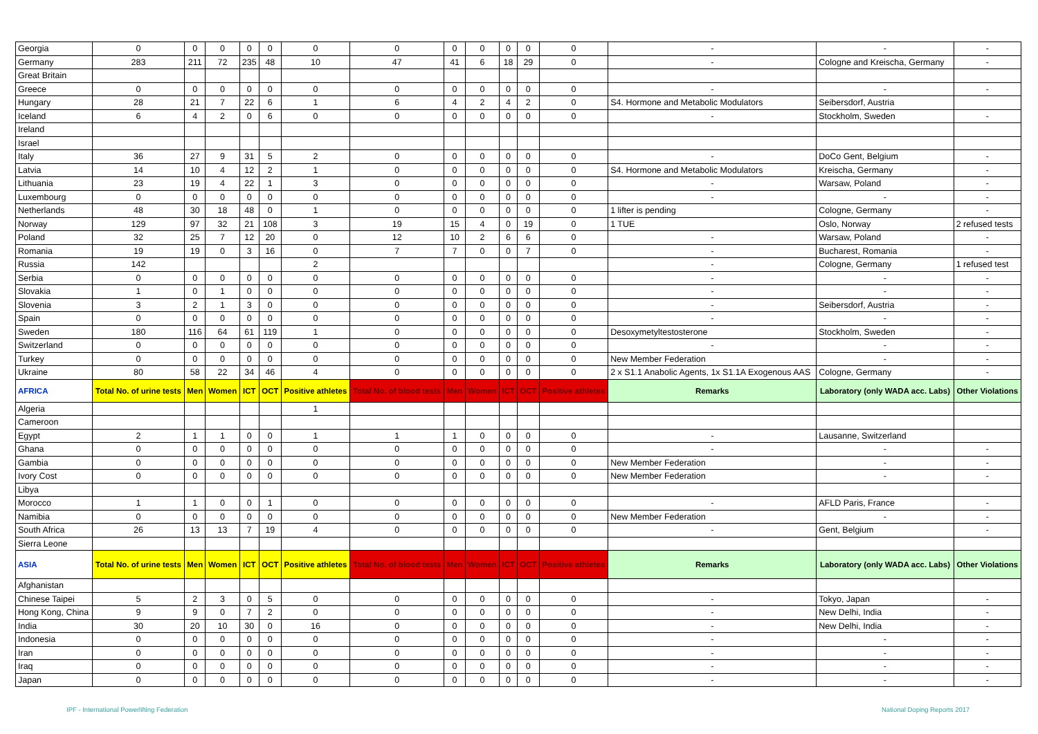| Georgia | 0 | 0 | 0 | 0 | 0 | 0 | 0 | 0 | 0 | 0 | 0 | 0 | - | - | - |
| Germany | 283 | 211 | 72 | 235 | 48 | 10 | 47 | 41 | 6 | 18 | 29 | 0 | - | Cologne and Kreischa, Germany | - |
| Great Britain | | | | | | | | | | | | | | | |
| Greece | 0 | 0 | 0 | 0 | 0 | 0 | 0 | 0 | 0 | 0 | 0 | 0 | - | - | - |
| Hungary | 28 | 21 | 7 | 22 | 6 | 1 | 6 | 4 | 2 | 4 | 2 | 0 | S4. Hormone and Metabolic Modulators | Seibersdorf, Austria | |
| Iceland | 6 | 4 | 2 | 0 | 6 | 0 | 0 | 0 | 0 | 0 | 0 | 0 | - | Stockholm, Sweden | - |
| Ireland | | | | | | | | | | | | | | | |
| Israel | | | | | | | | | | | | | | | |
| Italy | 36 | 27 | 9 | 31 | 5 | 2 | 0 | 0 | 0 | 0 | 0 | 0 | - | DoCo Gent, Belgium | - |
| Latvia | 14 | 10 | 4 | 12 | 2 | 1 | 0 | 0 | 0 | 0 | 0 | 0 | S4. Hormone and Metabolic Modulators | Kreischa, Germany | - |
| Lithuania | 23 | 19 | 4 | 22 | 1 | 3 | 0 | 0 | 0 | 0 | 0 | 0 | - | Warsaw, Poland | - |
| Luxembourg | 0 | 0 | 0 | 0 | 0 | 0 | 0 | 0 | 0 | 0 | 0 | 0 | - | - | - |
| Netherlands | 48 | 30 | 18 | 48 | 0 | 1 | 0 | 0 | 0 | 0 | 0 | 0 | 1 lifter is pending | Cologne, Germany | - |
| Norway | 129 | 97 | 32 | 21 | 108 | 3 | 19 | 15 | 4 | 0 | 19 | 0 | 1 TUE | Oslo, Norway | 2 refused tests |
| Poland | 32 | 25 | 7 | 12 | 20 | 0 | 12 | 10 | 2 | 6 | 6 | 0 | - | Warsaw, Poland | - |
| Romania | 19 | 19 | 0 | 3 | 16 | 0 | 7 | 7 | 0 | 0 | 7 | 0 | - | Bucharest, Romania | - |
| Russia | 142 | | | | | 2 | | | | | | | - | Cologne, Germany | 1 refused test |
| Serbia | 0 | 0 | 0 | 0 | 0 | 0 | 0 | 0 | 0 | 0 | 0 | 0 | - | - | - |
| Slovakia | 1 | 0 | 1 | 0 | 0 | 0 | 0 | 0 | 0 | 0 | 0 | 0 | - | - | - |
| Slovenia | 3 | 2 | 1 | 3 | 0 | 0 | 0 | 0 | 0 | 0 | 0 | 0 | - | Seibersdorf, Austria | - |
| Spain | 0 | 0 | 0 | 0 | 0 | 0 | 0 | 0 | 0 | 0 | 0 | 0 | - | - | - |
| Sweden | 180 | 116 | 64 | 61 | 119 | 1 | 0 | 0 | 0 | 0 | 0 | 0 | Desoxymetyltestosterone | Stockholm, Sweden | - |
| Switzerland | 0 | 0 | 0 | 0 | 0 | 0 | 0 | 0 | 0 | 0 | 0 | 0 | - | - | - |
| Turkey | 0 | 0 | 0 | 0 | 0 | 0 | 0 | 0 | 0 | 0 | 0 | 0 | New Member Federation | - | - |
| Ukraine | 80 | 58 | 22 | 34 | 46 | 4 | 0 | 0 | 0 | 0 | 0 | 0 | 2 x S1.1 Anabolic Agents, 1x S1.1A Exogenous AAS | Cologne, Germany | - |
| AFRICA | Total No. of urine tests | Men | Women | ICT | OCT | Positive athletes | Total No. of blood tests | Men | Women | ICT | OCT | Positive athletes | Remarks | Laboratory (only WADA acc. Labs) | Other Violations |
| Algeria | | | | | | 1 | | | | | | | | | |
| Cameroon | | | | | | | | | | | | | | | |
| Egypt | 2 | 1 | 1 | 0 | 0 | 1 | 1 | 1 | 0 | 0 | 0 | 0 | - | Lausanne, Switzerland | |
| Ghana | 0 | 0 | 0 | 0 | 0 | 0 | 0 | 0 | 0 | 0 | 0 | 0 | - | - | - |
| Gambia | 0 | 0 | 0 | 0 | 0 | 0 | 0 | 0 | 0 | 0 | 0 | 0 | New Member Federation | - | - |
| Ivory Cost | 0 | 0 | 0 | 0 | 0 | 0 | 0 | 0 | 0 | 0 | 0 | 0 | New Member Federation | - | - |
| Libya | | | | | | | | | | | | | | | |
| Morocco | 1 | 1 | 0 | 0 | 1 | 0 | 0 | 0 | 0 | 0 | 0 | 0 | - | AFLD Paris, France | - |
| Namibia | 0 | 0 | 0 | 0 | 0 | 0 | 0 | 0 | 0 | 0 | 0 | 0 | New Member Federation | - | - |
| South Africa | 26 | 13 | 13 | 7 | 19 | 4 | 0 | 0 | 0 | 0 | 0 | 0 | - | Gent, Belgium | - |
| Sierra Leone | | | | | | | | | | | | | | | |
| ASIA | Total No. of urine tests | Men | Women | ICT | OCT | Positive athletes | Total No. of blood tests | Men | Women | ICT | OCT | Positive athletes | Remarks | Laboratory (only WADA acc. Labs) | Other Violations |
| Afghanistan | | | | | | | | | | | | | | | |
| Chinese Taipei | 5 | 2 | 3 | 0 | 5 | 0 | 0 | 0 | 0 | 0 | 0 | 0 | - | Tokyo, Japan | - |
| Hong Kong, China | 9 | 9 | 0 | 7 | 2 | 0 | 0 | 0 | 0 | 0 | 0 | 0 | - | New Delhi, India | - |
| India | 30 | 20 | 10 | 30 | 0 | 16 | 0 | 0 | 0 | 0 | 0 | 0 | - | New Delhi, India | - |
| Indonesia | 0 | 0 | 0 | 0 | 0 | 0 | 0 | 0 | 0 | 0 | 0 | 0 | - | - | - |
| Iran | 0 | 0 | 0 | 0 | 0 | 0 | 0 | 0 | 0 | 0 | 0 | 0 | - | - | - |
| Iraq | 0 | 0 | 0 | 0 | 0 | 0 | 0 | 0 | 0 | 0 | 0 | 0 | - | - | - |
| Japan | 0 | 0 | 0 | 0 | 0 | 0 | 0 | 0 | 0 | 0 | 0 | 0 | - | - | - |
IPF - International Powerlifting Federation
National Doping Reports 2017